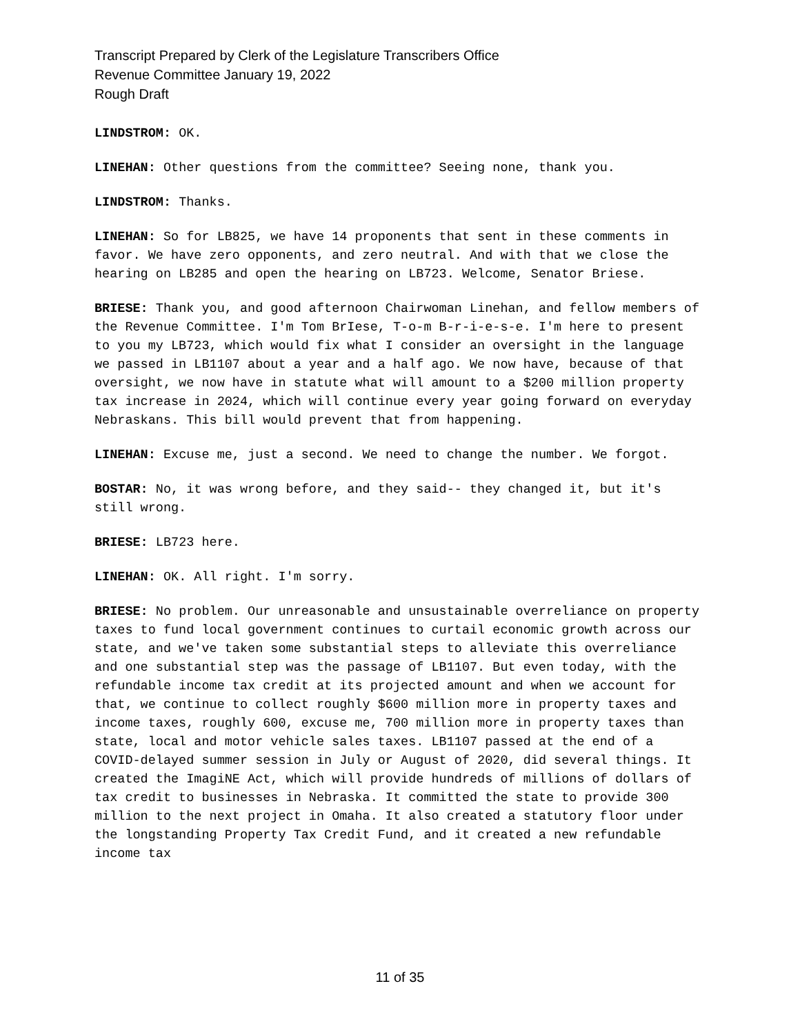Transcript Prepared by Clerk of the Legislature Transcribers Office
Revenue Committee January 19, 2022
Rough Draft
LINDSTROM: OK.
LINEHAN: Other questions from the committee? Seeing none, thank you.
LINDSTROM: Thanks.
LINEHAN: So for LB825, we have 14 proponents that sent in these comments in favor. We have zero opponents, and zero neutral. And with that we close the hearing on LB285 and open the hearing on LB723. Welcome, Senator Briese.
BRIESE: Thank you, and good afternoon Chairwoman Linehan, and fellow members of the Revenue Committee. I'm Tom BrIese, T-o-m B-r-i-e-s-e. I'm here to present to you my LB723, which would fix what I consider an oversight in the language we passed in LB1107 about a year and a half ago. We now have, because of that oversight, we now have in statute what will amount to a $200 million property tax increase in 2024, which will continue every year going forward on everyday Nebraskans. This bill would prevent that from happening.
LINEHAN: Excuse me, just a second. We need to change the number. We forgot.
BOSTAR: No, it was wrong before, and they said-- they changed it, but it's still wrong.
BRIESE: LB723 here.
LINEHAN: OK. All right. I'm sorry.
BRIESE: No problem. Our unreasonable and unsustainable overreliance on property taxes to fund local government continues to curtail economic growth across our state, and we've taken some substantial steps to alleviate this overreliance and one substantial step was the passage of LB1107. But even today, with the refundable income tax credit at its projected amount and when we account for that, we continue to collect roughly $600 million more in property taxes and income taxes, roughly 600, excuse me, 700 million more in property taxes than state, local and motor vehicle sales taxes. LB1107 passed at the end of a COVID-delayed summer session in July or August of 2020, did several things. It created the ImagiNE Act, which will provide hundreds of millions of dollars of tax credit to businesses in Nebraska. It committed the state to provide 300 million to the next project in Omaha. It also created a statutory floor under the longstanding Property Tax Credit Fund, and it created a new refundable income tax
11 of 35